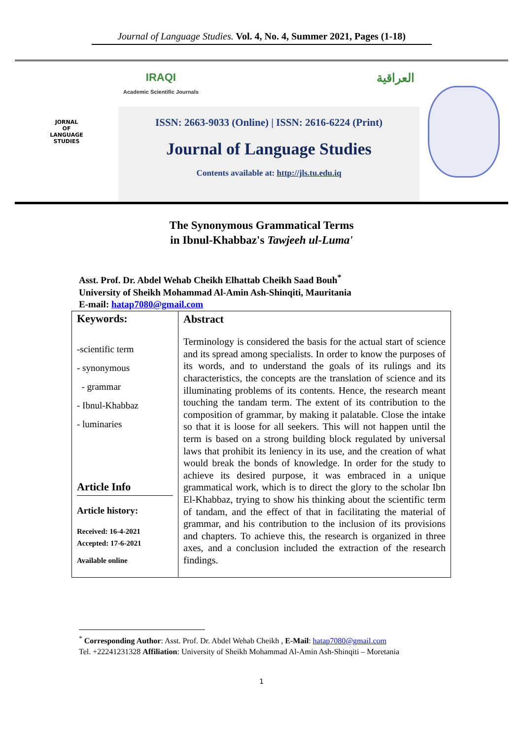Journal of Language Studies. Vol. 4, No. 4, Summer 2021, Pages (1-18)
JORNAL
OF
LANGUAGE
STUDIES
IRAQI
Academic Scientific Journals العراقية
ISSN: 2663-9033 (Online) | ISSN: 2616-6224 (Print)
Journal of Language Studies
Contents available at: http://jls.tu.edu.iq
The Synonymous Grammatical Terms
in Ibnul-Khabbaz's Tawjeeh ul-Luma'
Asst. Prof. Dr. Abdel Wehab Cheikh Elhattab Cheikh Saad Bouh<sup>*</sup>
University of Sheikh Mohammad Al-Amin Ash-Shinqiti, Mauritania
E-mail: hatap7080@gmail.com
| Keywords: -scientific term - synonymous - grammar - Ibnul-Khabbaz - luminaries Article Info Article history: Received: 16-4-2021 Accepted: 17-6-2021 Available online | Abstract Terminology is considered the basis for the actual start of science and its spread among specialists. In order to know the purposes of its words, and to understand the goals of its rulings and its characteristics, the concepts are the translation of science and its illuminating problems of its contents. Hence, the research meant touching the tandam term. The extent of its contribution to the composition of grammar, by making it palatable. Close the intake so that it is loose for all seekers. This will not happen until the term is based on a strong building block regulated by universal laws that prohibit its leniency in its use, and the creation of what would break the bonds of knowledge. In order for the study to achieve its desired purpose, it was embraced in a unique grammatical work, which is to direct the glory to the scholar Ibn El-Khabbaz, trying to show his thinking about the scientific term of tandam, and the effect of that in facilitating the material of grammar, and his contribution to the inclusion of its provisions and chapters. To achieve this, the research is organized in three axes, and a conclusion included the extraction of the research findings. |
<sup>*</sup> Corresponding Author: Asst. Prof. Dr. Abdel Wehab Cheikh , E-Mail: hatap7080@gmail.com
Tel. +22241231328 Affiliation: University of Sheikh Mohammad Al-Amin Ash-Shinqiti – Moretania
1